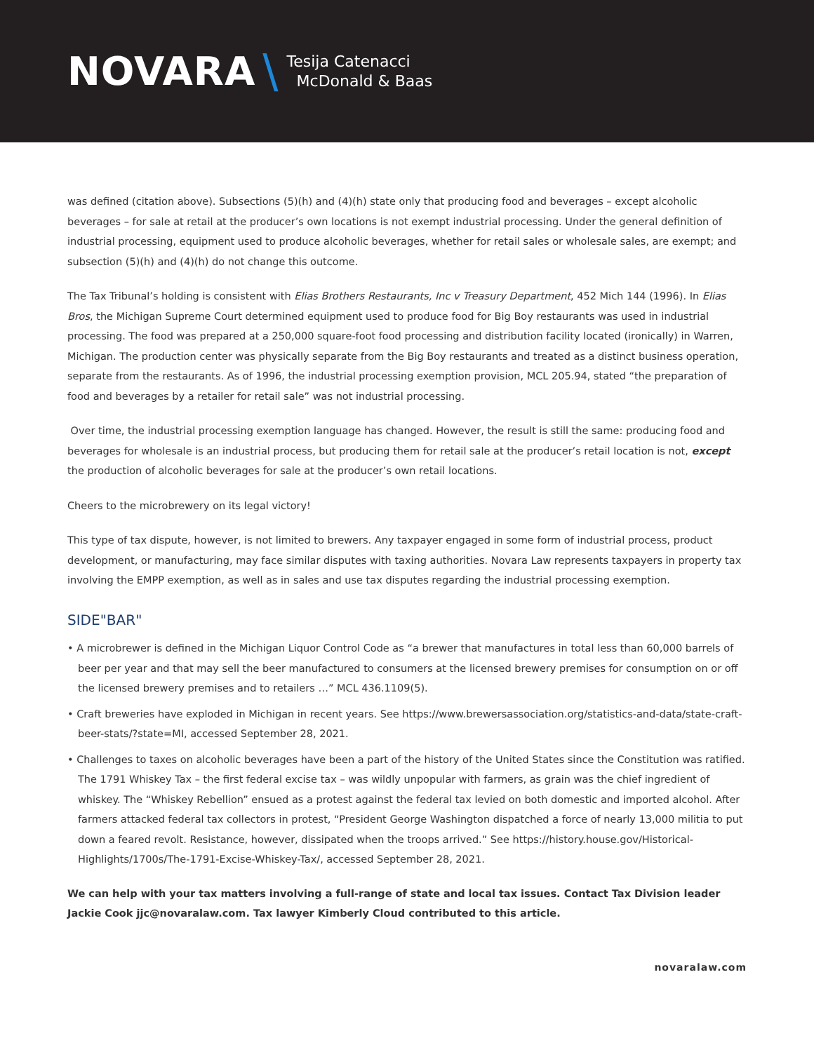NOVARA \ Tesija Catenacci
McDonald & Baas
was defined (citation above). Subsections (5)(h) and (4)(h) state only that producing food and beverages – except alcoholic beverages – for sale at retail at the producer’s own locations is not exempt industrial processing. Under the general definition of industrial processing, equipment used to produce alcoholic beverages, whether for retail sales or wholesale sales, are exempt; and subsection (5)(h) and (4)(h) do not change this outcome.
The Tax Tribunal’s holding is consistent with Elias Brothers Restaurants, Inc v Treasury Department, 452 Mich 144 (1996). In Elias Bros, the Michigan Supreme Court determined equipment used to produce food for Big Boy restaurants was used in industrial processing. The food was prepared at a 250,000 square-foot food processing and distribution facility located (ironically) in Warren, Michigan. The production center was physically separate from the Big Boy restaurants and treated as a distinct business operation, separate from the restaurants. As of 1996, the industrial processing exemption provision, MCL 205.94, stated “the preparation of food and beverages by a retailer for retail sale” was not industrial processing.
Over time, the industrial processing exemption language has changed. However, the result is still the same: producing food and beverages for wholesale is an industrial process, but producing them for retail sale at the producer’s retail location is not, except the production of alcoholic beverages for sale at the producer’s own retail locations.
Cheers to the microbrewery on its legal victory!
This type of tax dispute, however, is not limited to brewers. Any taxpayer engaged in some form of industrial process, product development, or manufacturing, may face similar disputes with taxing authorities. Novara Law represents taxpayers in property tax involving the EMPP exemption, as well as in sales and use tax disputes regarding the industrial processing exemption.
SIDE"BAR"
• A microbrewer is defined in the Michigan Liquor Control Code as “a brewer that manufactures in total less than 60,000 barrels of beer per year and that may sell the beer manufactured to consumers at the licensed brewery premises for consumption on or off the licensed brewery premises and to retailers …” MCL 436.1109(5).
• Craft breweries have exploded in Michigan in recent years. See https://www.brewersassociation.org/statistics-and-data/state-craft-beer-stats/?state=MI, accessed September 28, 2021.
• Challenges to taxes on alcoholic beverages have been a part of the history of the United States since the Constitution was ratified. The 1791 Whiskey Tax – the first federal excise tax – was wildly unpopular with farmers, as grain was the chief ingredient of whiskey. The “Whiskey Rebellion” ensued as a protest against the federal tax levied on both domestic and imported alcohol. After farmers attacked federal tax collectors in protest, “President George Washington dispatched a force of nearly 13,000 militia to put down a feared revolt. Resistance, however, dissipated when the troops arrived.” See https://history.house.gov/Historical-Highlights/1700s/The-1791-Excise-Whiskey-Tax/, accessed September 28, 2021.
We can help with your tax matters involving a full-range of state and local tax issues. Contact Tax Division leader Jackie Cook jjc@novaralaw.com. Tax lawyer Kimberly Cloud contributed to this article.
novaralaw.com